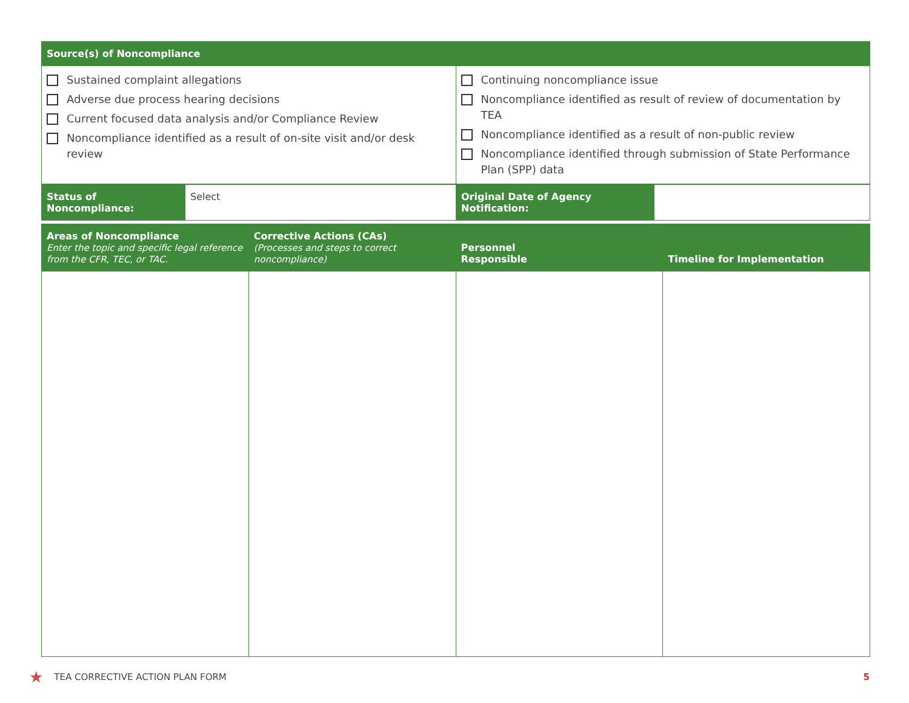| Source(s) of Noncompliance | |
| --- | --- |
| Sustained complaint allegations Adverse due process hearing decisions Current focused data analysis and/or Compliance Review Noncompliance identified as a result of on-site visit and/or desk review | Continuing noncompliance issue Noncompliance identified as result of review of documentation by TEA Noncompliance identified as a result of non-public review Noncompliance identified through submission of State Performance Plan (SPP) data |
| Status of Noncompliance: | Select | Original Date of Agency Notification: | |
| Areas of Noncompliance Enter the topic and specific legal reference from the CFR, TEC, or TAC. | Corrective Actions (CAs) (Processes and steps to correct noncompliance) | Personnel Responsible | Timeline for Implementation |
| --- | --- | --- | --- |
★ TEA CORRECTIVE ACTION PLAN FORM 5